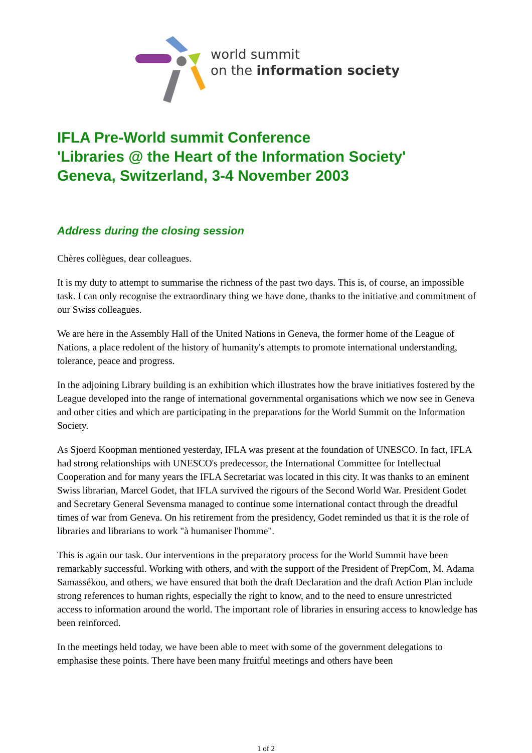world summit
on the information society
IFLA Pre-World summit Conference
'Libraries @ the Heart of the Information Society'
Geneva, Switzerland, 3-4 November 2003
Address during the closing session
Chères collègues, dear colleagues.
It is my duty to attempt to summarise the richness of the past two days. This is, of course, an impossible task. I can only recognise the extraordinary thing we have done, thanks to the initiative and commitment of our Swiss colleagues.
We are here in the Assembly Hall of the United Nations in Geneva, the former home of the League of Nations, a place redolent of the history of humanity's attempts to promote international understanding, tolerance, peace and progress.
In the adjoining Library building is an exhibition which illustrates how the brave initiatives fostered by the League developed into the range of international governmental organisations which we now see in Geneva and other cities and which are participating in the preparations for the World Summit on the Information Society.
As Sjoerd Koopman mentioned yesterday, IFLA was present at the foundation of UNESCO. In fact, IFLA had strong relationships with UNESCO's predecessor, the International Committee for Intellectual Cooperation and for many years the IFLA Secretariat was located in this city. It was thanks to an eminent Swiss librarian, Marcel Godet, that IFLA survived the rigours of the Second World War. President Godet and Secretary General Sevensma managed to continue some international contact through the dreadful times of war from Geneva. On his retirement from the presidency, Godet reminded us that it is the role of libraries and librarians to work "à humaniser l'homme".
This is again our task. Our interventions in the preparatory process for the World Summit have been remarkably successful. Working with others, and with the support of the President of PrepCom, M. Adama Samassékou, and others, we have ensured that both the draft Declaration and the draft Action Plan include strong references to human rights, especially the right to know, and to the need to ensure unrestricted access to information around the world. The important role of libraries in ensuring access to knowledge has been reinforced.
In the meetings held today, we have been able to meet with some of the government delegations to emphasise these points. There have been many fruitful meetings and others have been
1 of 2